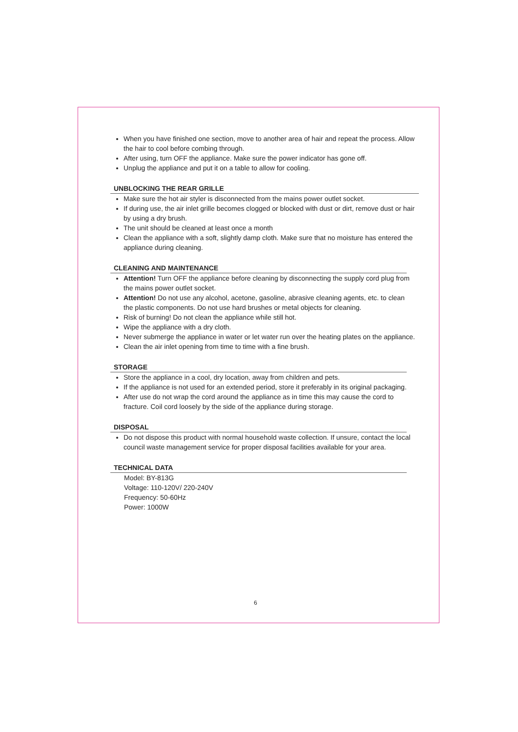When you have finished one section, move to another area of hair and repeat the process. Allow the hair to cool before combing through.
After using, turn OFF the appliance. Make sure the power indicator has gone off.
Unplug the appliance and put it on a table to allow for cooling.
UNBLOCKING THE REAR GRILLE
Make sure the hot air styler is disconnected from the mains power outlet socket.
If during use, the air inlet grille becomes clogged or blocked with dust or dirt, remove dust or hair by using a dry brush.
The unit should be cleaned at least once a month
Clean the appliance with a soft, slightly damp cloth. Make sure that no moisture has entered the appliance during cleaning.
CLEANING AND MAINTENANCE
Attention! Turn OFF the appliance before cleaning by disconnecting the supply cord plug from the mains power outlet socket.
Attention! Do not use any alcohol, acetone, gasoline, abrasive cleaning agents, etc. to clean the plastic components. Do not use hard brushes or metal objects for cleaning.
Risk of burning! Do not clean the appliance while still hot.
Wipe the appliance with a dry cloth.
Never submerge the appliance in water or let water run over the heating plates on the appliance.
Clean the air inlet opening from time to time with a fine brush.
STORAGE
Store the appliance in a cool, dry location, away from children and pets.
If the appliance is not used for an extended period, store it preferably in its original packaging.
After use do not wrap the cord around the appliance as in time this may cause the cord to fracture. Coil cord loosely by the side of the appliance during storage.
DISPOSAL
Do not dispose this product with normal household waste collection. If unsure, contact the local council waste management service for proper disposal facilities available for your area.
TECHNICAL DATA
Model: BY-813G
Voltage: 110-120V/ 220-240V
Frequency: 50-60Hz
Power: 1000W
6